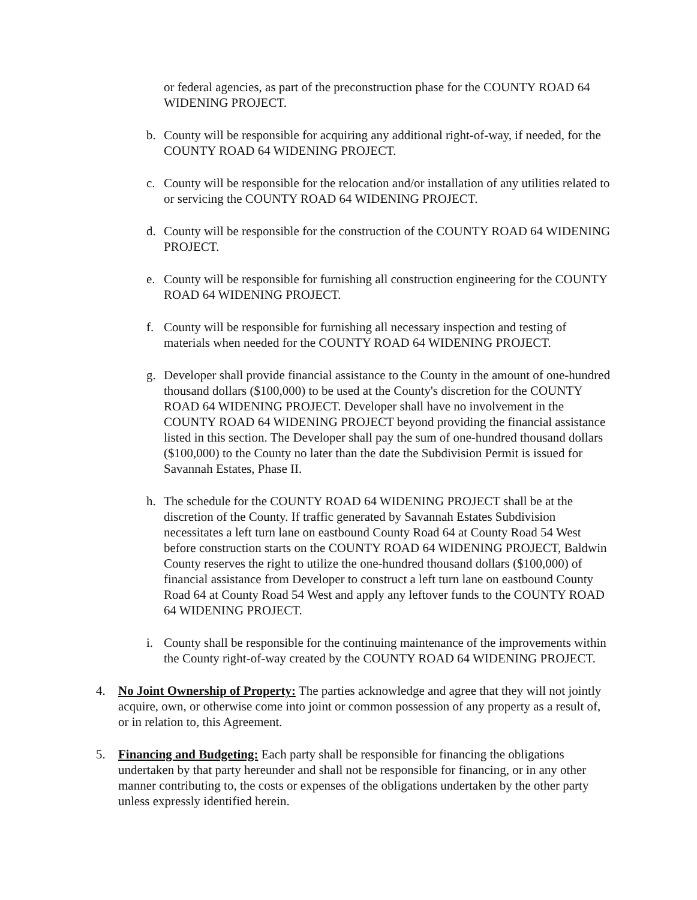or federal agencies, as part of the preconstruction phase for the COUNTY ROAD 64 WIDENING PROJECT.
b. County will be responsible for acquiring any additional right-of-way, if needed, for the COUNTY ROAD 64 WIDENING PROJECT.
c. County will be responsible for the relocation and/or installation of any utilities related to or servicing the COUNTY ROAD 64 WIDENING PROJECT.
d. County will be responsible for the construction of the COUNTY ROAD 64 WIDENING PROJECT.
e. County will be responsible for furnishing all construction engineering for the COUNTY ROAD 64 WIDENING PROJECT.
f. County will be responsible for furnishing all necessary inspection and testing of materials when needed for the COUNTY ROAD 64 WIDENING PROJECT.
g. Developer shall provide financial assistance to the County in the amount of one-hundred thousand dollars ($100,000) to be used at the County's discretion for the COUNTY ROAD 64 WIDENING PROJECT. Developer shall have no involvement in the COUNTY ROAD 64 WIDENING PROJECT beyond providing the financial assistance listed in this section. The Developer shall pay the sum of one-hundred thousand dollars ($100,000) to the County no later than the date the Subdivision Permit is issued for Savannah Estates, Phase II.
h. The schedule for the COUNTY ROAD 64 WIDENING PROJECT shall be at the discretion of the County. If traffic generated by Savannah Estates Subdivision necessitates a left turn lane on eastbound County Road 64 at County Road 54 West before construction starts on the COUNTY ROAD 64 WIDENING PROJECT, Baldwin County reserves the right to utilize the one-hundred thousand dollars ($100,000) of financial assistance from Developer to construct a left turn lane on eastbound County Road 64 at County Road 54 West and apply any leftover funds to the COUNTY ROAD 64 WIDENING PROJECT.
i. County shall be responsible for the continuing maintenance of the improvements within the County right-of-way created by the COUNTY ROAD 64 WIDENING PROJECT.
4. No Joint Ownership of Property: The parties acknowledge and agree that they will not jointly acquire, own, or otherwise come into joint or common possession of any property as a result of, or in relation to, this Agreement.
5. Financing and Budgeting: Each party shall be responsible for financing the obligations undertaken by that party hereunder and shall not be responsible for financing, or in any other manner contributing to, the costs or expenses of the obligations undertaken by the other party unless expressly identified herein.